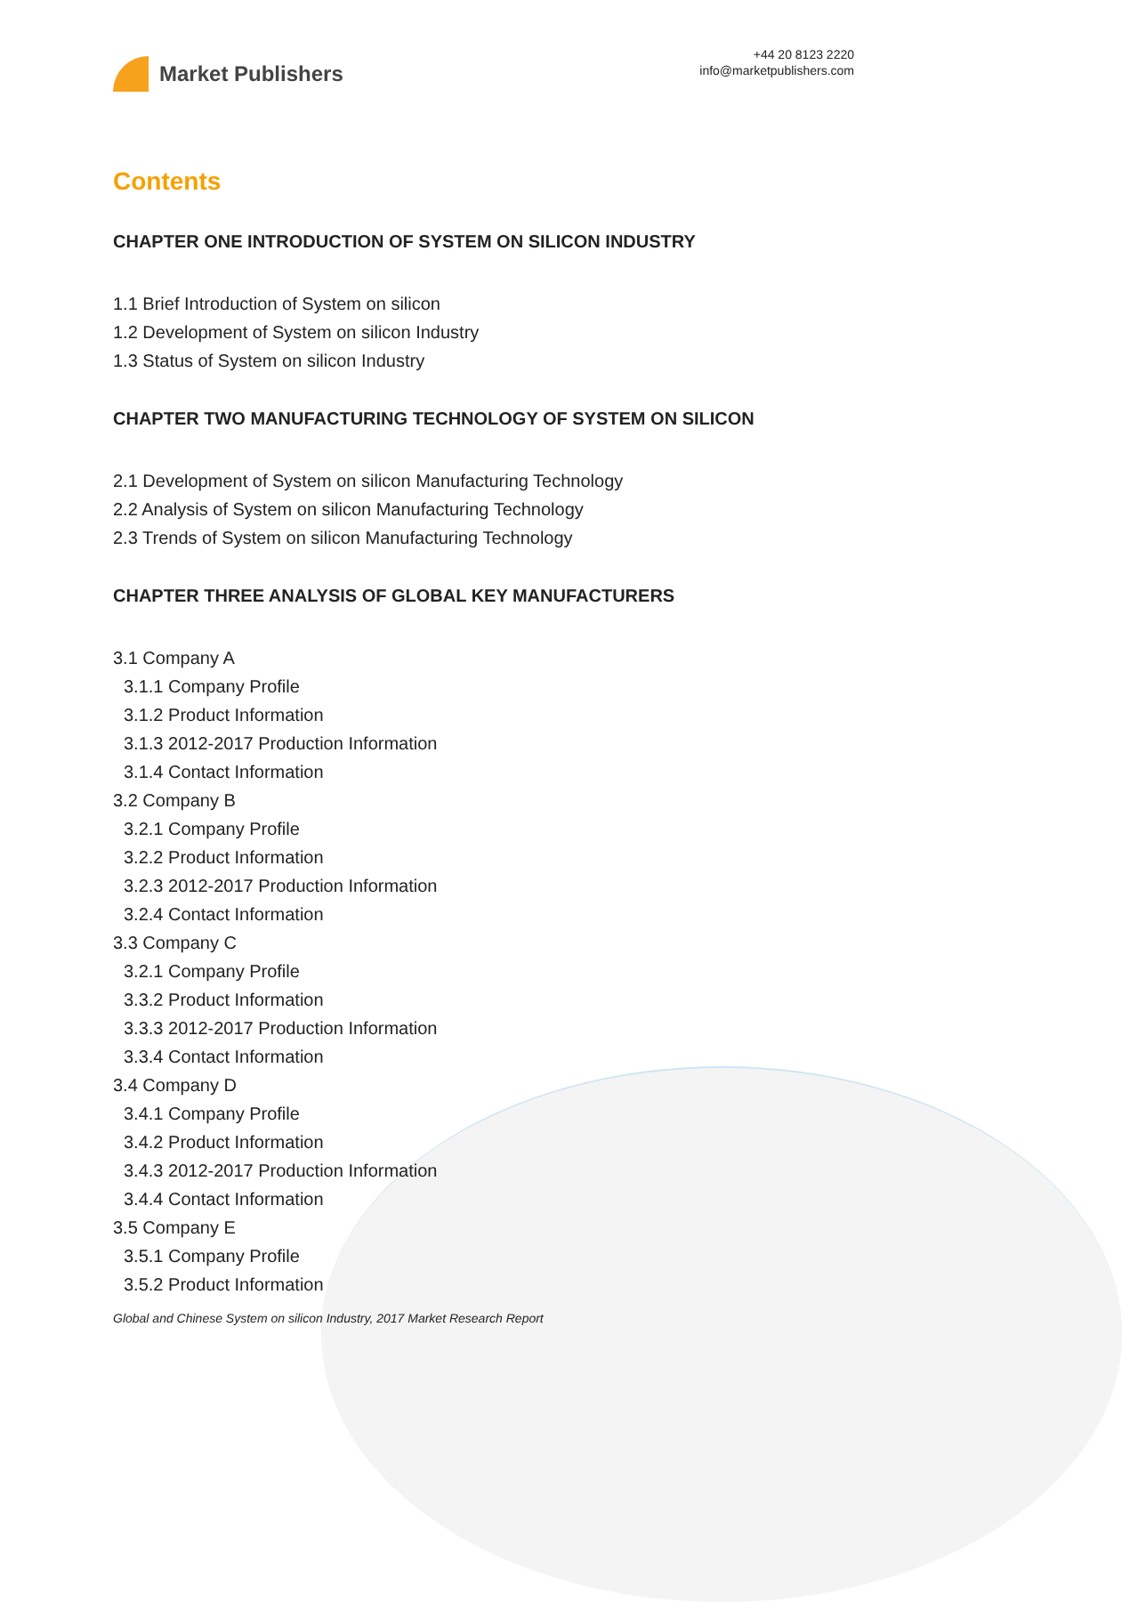Market Publishers
+44 20 8123 2220
info@marketpublishers.com
Contents
CHAPTER ONE INTRODUCTION OF SYSTEM ON SILICON INDUSTRY
1.1 Brief Introduction of System on silicon
1.2 Development of System on silicon Industry
1.3 Status of System on silicon Industry
CHAPTER TWO MANUFACTURING TECHNOLOGY OF SYSTEM ON SILICON
2.1 Development of System on silicon Manufacturing Technology
2.2 Analysis of System on silicon Manufacturing Technology
2.3 Trends of System on silicon Manufacturing Technology
CHAPTER THREE ANALYSIS OF GLOBAL KEY MANUFACTURERS
3.1 Company A
3.1.1 Company Profile
3.1.2 Product Information
3.1.3 2012-2017 Production Information
3.1.4 Contact Information
3.2 Company B
3.2.1 Company Profile
3.2.2 Product Information
3.2.3 2012-2017 Production Information
3.2.4 Contact Information
3.3 Company C
3.2.1 Company Profile
3.3.2 Product Information
3.3.3 2012-2017 Production Information
3.3.4 Contact Information
3.4 Company D
3.4.1 Company Profile
3.4.2 Product Information
3.4.3 2012-2017 Production Information
3.4.4 Contact Information
3.5 Company E
3.5.1 Company Profile
3.5.2 Product Information
Global and Chinese System on silicon Industry, 2017 Market Research Report